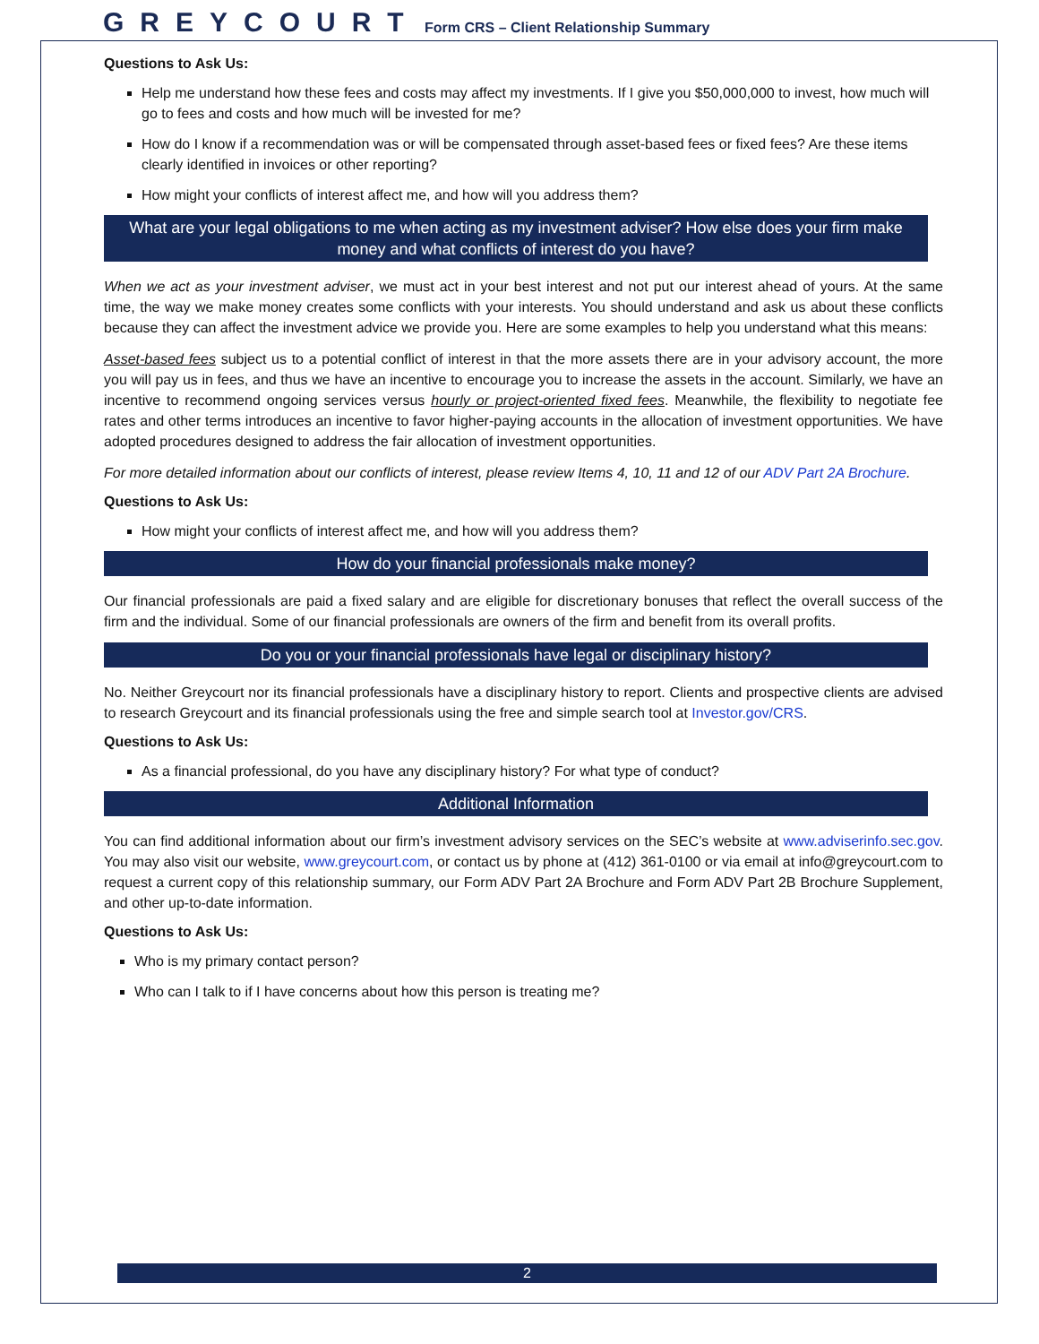GREYCOURT Form CRS – Client Relationship Summary
Questions to Ask Us:
Help me understand how these fees and costs may affect my investments. If I give you $50,000,000 to invest, how much will go to fees and costs and how much will be invested for me?
How do I know if a recommendation was or will be compensated through asset-based fees or fixed fees? Are these items clearly identified in invoices or other reporting?
How might your conflicts of interest affect me, and how will you address them?
What are your legal obligations to me when acting as my investment adviser? How else does your firm make money and what conflicts of interest do you have?
When we act as your investment adviser, we must act in your best interest and not put our interest ahead of yours. At the same time, the way we make money creates some conflicts with your interests. You should understand and ask us about these conflicts because they can affect the investment advice we provide you. Here are some examples to help you understand what this means:
Asset-based fees subject us to a potential conflict of interest in that the more assets there are in your advisory account, the more you will pay us in fees, and thus we have an incentive to encourage you to increase the assets in the account. Similarly, we have an incentive to recommend ongoing services versus hourly or project-oriented fixed fees. Meanwhile, the flexibility to negotiate fee rates and other terms introduces an incentive to favor higher-paying accounts in the allocation of investment opportunities. We have adopted procedures designed to address the fair allocation of investment opportunities.
For more detailed information about our conflicts of interest, please review Items 4, 10, 11 and 12 of our ADV Part 2A Brochure.
Questions to Ask Us:
How might your conflicts of interest affect me, and how will you address them?
How do your financial professionals make money?
Our financial professionals are paid a fixed salary and are eligible for discretionary bonuses that reflect the overall success of the firm and the individual. Some of our financial professionals are owners of the firm and benefit from its overall profits.
Do you or your financial professionals have legal or disciplinary history?
No. Neither Greycourt nor its financial professionals have a disciplinary history to report. Clients and prospective clients are advised to research Greycourt and its financial professionals using the free and simple search tool at Investor.gov/CRS.
Questions to Ask Us:
As a financial professional, do you have any disciplinary history? For what type of conduct?
Additional Information
You can find additional information about our firm’s investment advisory services on the SEC’s website at www.adviserinfo.sec.gov. You may also visit our website, www.greycourt.com, or contact us by phone at (412) 361-0100 or via email at info@greycourt.com to request a current copy of this relationship summary, our Form ADV Part 2A Brochure and Form ADV Part 2B Brochure Supplement, and other up-to-date information.
Questions to Ask Us:
Who is my primary contact person?
Who can I talk to if I have concerns about how this person is treating me?
2